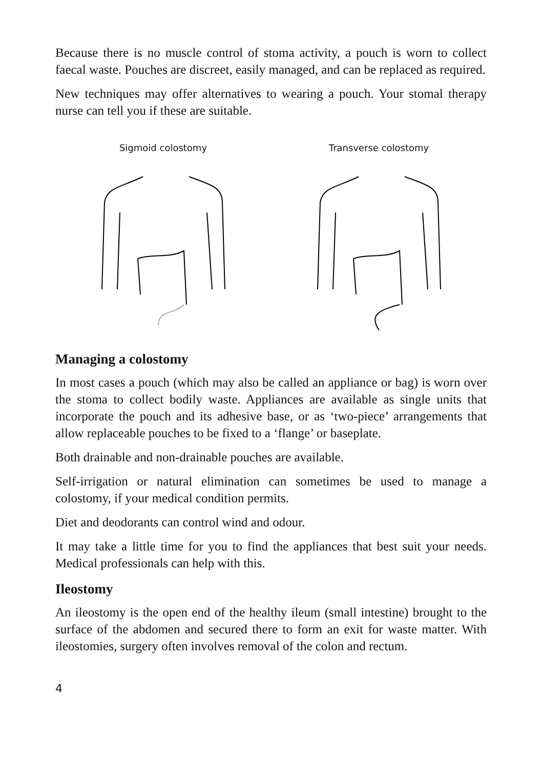Because there is no muscle control of stoma activity, a pouch is worn to collect faecal waste. Pouches are discreet, easily managed, and can be replaced as required.
New techniques may offer alternatives to wearing a pouch. Your stomal therapy nurse can tell you if these are suitable.
Sigmoid colostomy Transverse colostomy
Managing a colostomy
In most cases a pouch (which may also be called an appliance or bag) is worn over the stoma to collect bodily waste. Appliances are available as single units that incorporate the pouch and its adhesive base, or as ‘two-piece’ arrangements that allow replaceable pouches to be fixed to a ‘flange’ or baseplate.
Both drainable and non-drainable pouches are available.
Self-irrigation or natural elimination can sometimes be used to manage a colostomy, if your medical condition permits.
Diet and deodorants can control wind and odour.
It may take a little time for you to find the appliances that best suit your needs. Medical professionals can help with this.
Ileostomy
An ileostomy is the open end of the healthy ileum (small intestine) brought to the surface of the abdomen and secured there to form an exit for waste matter. With ileostomies, surgery often involves removal of the colon and rectum.
4